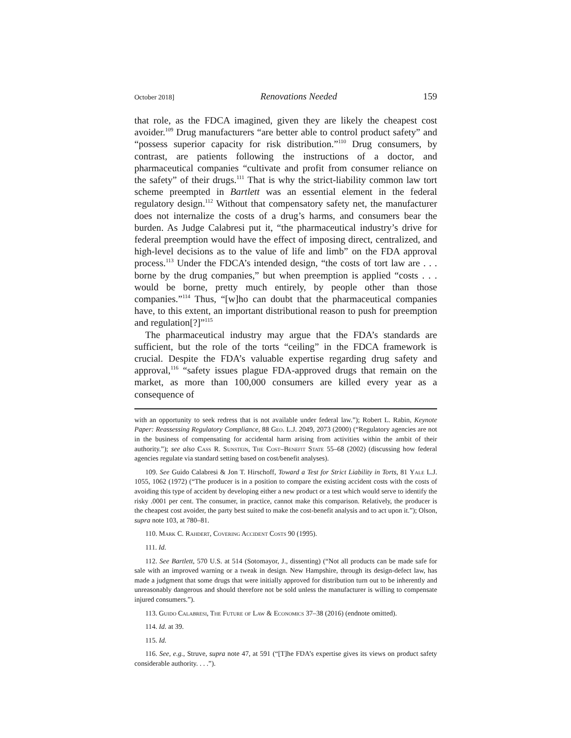October 2018] Renovations Needed 159
that role, as the FDCA imagined, given they are likely the cheapest cost avoider.<sup>109</sup> Drug manufacturers “are better able to control product safety” and “possess superior capacity for risk distribution.”<sup>110</sup> Drug consumers, by contrast, are patients following the instructions of a doctor, and pharmaceutical companies “cultivate and profit from consumer reliance on the safety” of their drugs.<sup>111</sup> That is why the strict-liability common law tort scheme preempted in Bartlett was an essential element in the federal regulatory design.<sup>112</sup> Without that compensatory safety net, the manufacturer does not internalize the costs of a drug’s harms, and consumers bear the burden. As Judge Calabresi put it, “the pharmaceutical industry’s drive for federal preemption would have the effect of imposing direct, centralized, and high-level decisions as to the value of life and limb” on the FDA approval process.<sup>113</sup> Under the FDCA’s intended design, “the costs of tort law are . . . borne by the drug companies,” but when preemption is applied “costs . . . would be borne, pretty much entirely, by people other than those companies.”<sup>114</sup> Thus, “[w]ho can doubt that the pharmaceutical companies have, to this extent, an important distributional reason to push for preemption and regulation[?]”<sup>115</sup>
The pharmaceutical industry may argue that the FDA’s standards are sufficient, but the role of the torts “ceiling” in the FDCA framework is crucial. Despite the FDA’s valuable expertise regarding drug safety and approval,<sup>116</sup> “safety issues plague FDA-approved drugs that remain on the market, as more than 100,000 consumers are killed every year as a consequence of
with an opportunity to seek redress that is not available under federal law.”); Robert L. Rabin, Keynote Paper: Reassessing Regulatory Compliance, 88 Geo. L.J. 2049, 2073 (2000) (“Regulatory agencies are not in the business of compensating for accidental harm arising from activities within the ambit of their authority.”); see also Cass R. Sunstein, The Cost–Benefit State 55–68 (2002) (discussing how federal agencies regulate via standard setting based on cost/benefit analyses).
109. See Guido Calabresi & Jon T. Hirschoff, Toward a Test for Strict Liability in Torts, 81 Yale L.J. 1055, 1062 (1972) (“The producer is in a position to compare the existing accident costs with the costs of avoiding this type of accident by developing either a new product or a test which would serve to identify the risky .0001 per cent. The consumer, in practice, cannot make this comparison. Relatively, the producer is the cheapest cost avoider, the party best suited to make the cost-benefit analysis and to act upon it.”); Olson, supra note 103, at 780–81.
110. Mark C. Rahdert, Covering Accident Costs 90 (1995).
111. Id.
112. See Bartlett, 570 U.S. at 514 (Sotomayor, J., dissenting) (“Not all products can be made safe for sale with an improved warning or a tweak in design. New Hampshire, through its design-defect law, has made a judgment that some drugs that were initially approved for distribution turn out to be inherently and unreasonably dangerous and should therefore not be sold unless the manufacturer is willing to compensate injured consumers.”).
113. Guido Calabresi, The Future of Law & Economics 37–38 (2016) (endnote omitted).
114. Id. at 39.
115. Id.
116. See, e.g., Struve, supra note 47, at 591 (“[T]he FDA’s expertise gives its views on product safety considerable authority. . . .”).